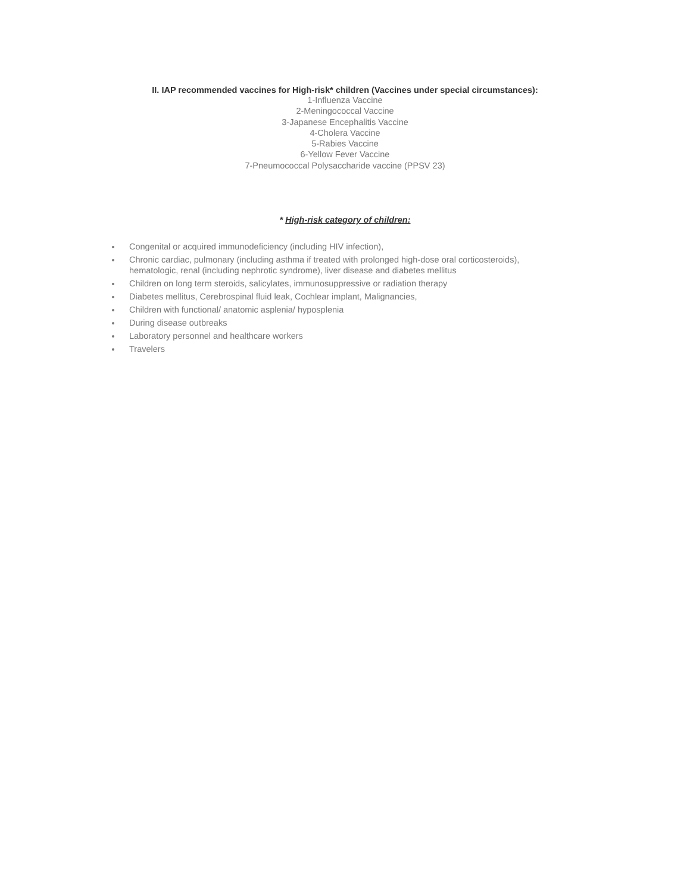II. IAP recommended vaccines for High-risk* children (Vaccines under special circumstances):
1-Influenza Vaccine
2-Meningococcal Vaccine
3-Japanese Encephalitis Vaccine
4-Cholera Vaccine
5-Rabies Vaccine
6-Yellow Fever Vaccine
7-Pneumococcal Polysaccharide vaccine (PPSV 23)
* High-risk category of children:
Congenital or acquired immunodeficiency (including HIV infection),
Chronic cardiac, pulmonary (including asthma if treated with prolonged high-dose oral corticosteroids), hematologic, renal (including nephrotic syndrome), liver disease and diabetes mellitus
Children on long term steroids, salicylates, immunosuppressive or radiation therapy
Diabetes mellitus, Cerebrospinal fluid leak, Cochlear implant, Malignancies,
Children with functional/ anatomic asplenia/ hyposplenia
During disease outbreaks
Laboratory personnel and healthcare workers
Travelers